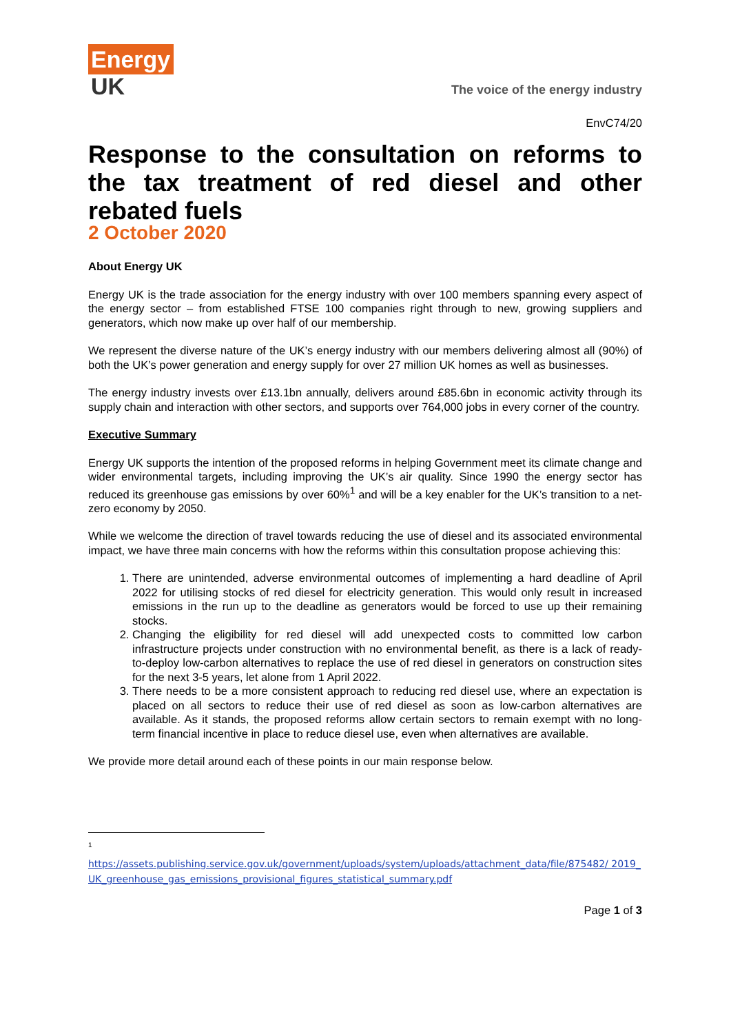Energy
UK
The voice of the energy industry
EnvC74/20
Response to the consultation on reforms to the tax treatment of red diesel and other rebated fuels
2 October 2020
About Energy UK
Energy UK is the trade association for the energy industry with over 100 members spanning every aspect of the energy sector – from established FTSE 100 companies right through to new, growing suppliers and generators, which now make up over half of our membership.
We represent the diverse nature of the UK’s energy industry with our members delivering almost all (90%) of both the UK’s power generation and energy supply for over 27 million UK homes as well as businesses.
The energy industry invests over £13.1bn annually, delivers around £85.6bn in economic activity through its supply chain and interaction with other sectors, and supports over 764,000 jobs in every corner of the country.
Executive Summary
Energy UK supports the intention of the proposed reforms in helping Government meet its climate change and wider environmental targets, including improving the UK’s air quality. Since 1990 the energy sector has reduced its greenhouse gas emissions by over 60%<sup>1</sup> and will be a key enabler for the UK’s transition to a net-zero economy by 2050.
While we welcome the direction of travel towards reducing the use of diesel and its associated environmental impact, we have three main concerns with how the reforms within this consultation propose achieving this:
1. There are unintended, adverse environmental outcomes of implementing a hard deadline of April 2022 for utilising stocks of red diesel for electricity generation. This would only result in increased emissions in the run up to the deadline as generators would be forced to use up their remaining stocks.
2. Changing the eligibility for red diesel will add unexpected costs to committed low carbon infrastructure projects under construction with no environmental benefit, as there is a lack of ready-to-deploy low-carbon alternatives to replace the use of red diesel in generators on construction sites for the next 3-5 years, let alone from 1 April 2022.
3. There needs to be a more consistent approach to reducing red diesel use, where an expectation is placed on all sectors to reduce their use of red diesel as soon as low-carbon alternatives are available. As it stands, the proposed reforms allow certain sectors to remain exempt with no long-term financial incentive in place to reduce diesel use, even when alternatives are available.
We provide more detail around each of these points in our main response below.
1
https://assets.publishing.service.gov.uk/government/uploads/system/uploads/attachment_data/file/875482/ 2019_UK_greenhouse_gas_emissions_provisional_figures_statistical_summary.pdf
Page 1 of 3